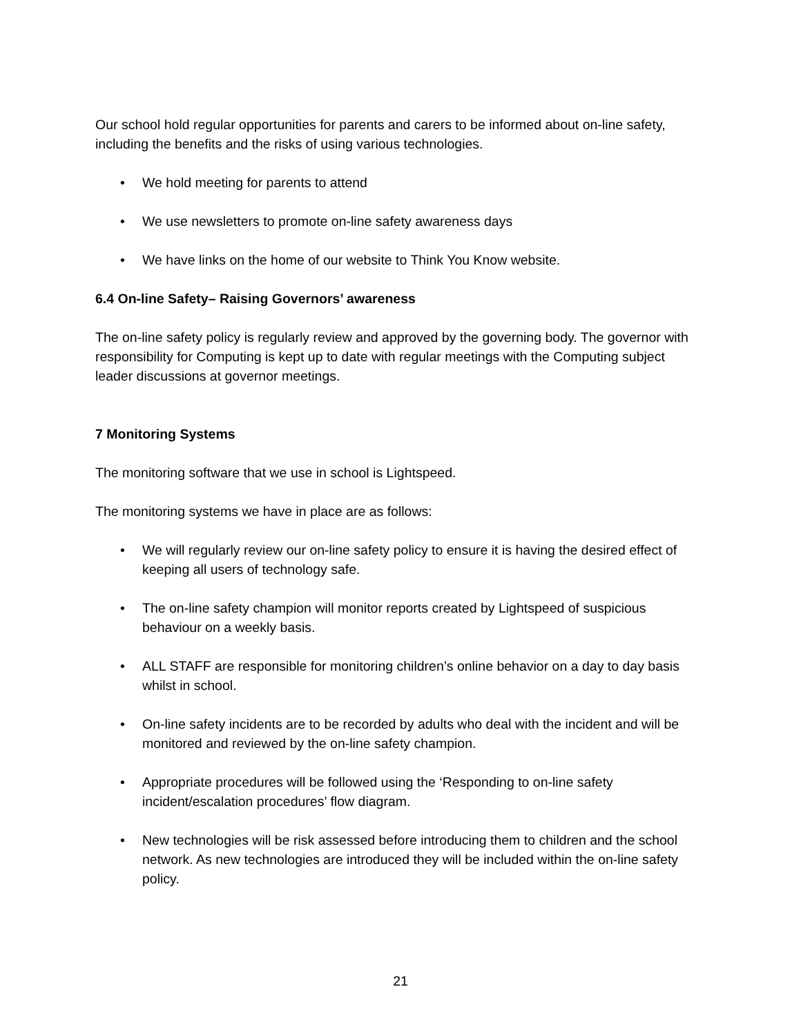Our school hold regular opportunities for parents and carers to be informed about on-line safety, including the benefits and the risks of using various technologies.
• We hold meeting for parents to attend
• We use newsletters to promote on-line safety awareness days
• We have links on the home of our website to Think You Know website.
6.4 On-line Safety– Raising Governors’ awareness
The on-line safety policy is regularly review and approved by the governing body. The governor with responsibility for Computing is kept up to date with regular meetings with the Computing subject leader discussions at governor meetings.
7 Monitoring Systems
The monitoring software that we use in school is Lightspeed.
The monitoring systems we have in place are as follows:
• We will regularly review our on-line safety policy to ensure it is having the desired effect of keeping all users of technology safe.
• The on-line safety champion will monitor reports created by Lightspeed of suspicious behaviour on a weekly basis.
• ALL STAFF are responsible for monitoring children’s online behavior on a day to day basis whilst in school.
• On-line safety incidents are to be recorded by adults who deal with the incident and will be monitored and reviewed by the on-line safety champion.
• Appropriate procedures will be followed using the ‘Responding to on-line safety incident/escalation procedures’ flow diagram.
• New technologies will be risk assessed before introducing them to children and the school network. As new technologies are introduced they will be included within the on-line safety policy.
21